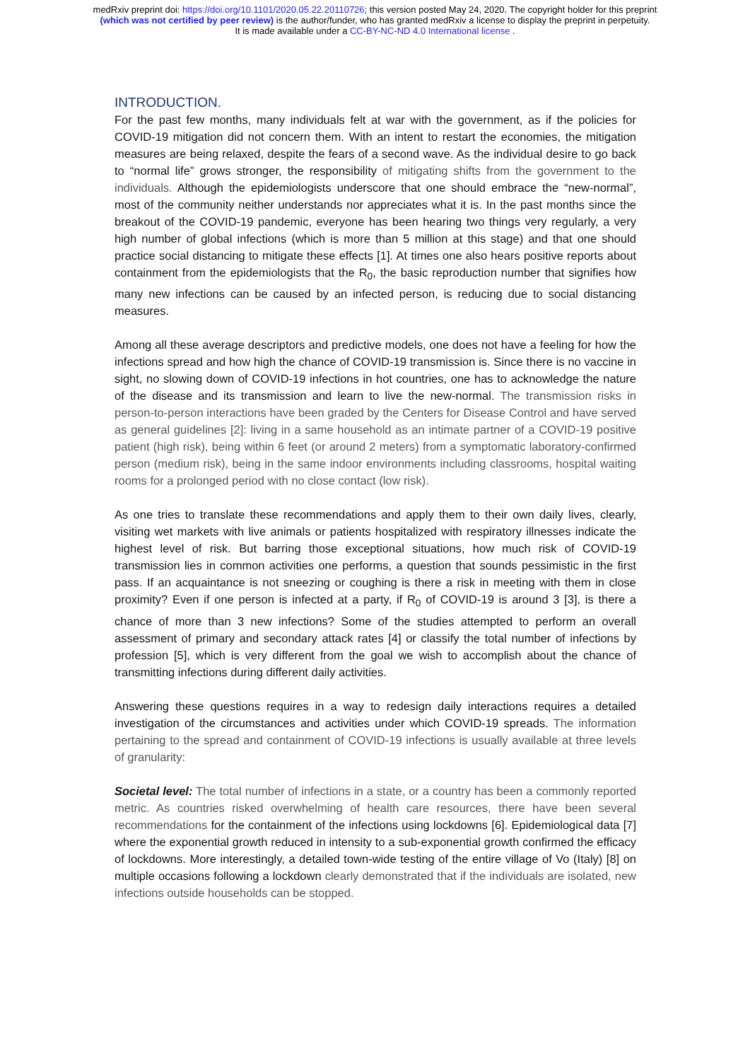medRxiv preprint doi: https://doi.org/10.1101/2020.05.22.20110726; this version posted May 24, 2020. The copyright holder for this preprint
(which was not certified by peer review) is the author/funder, who has granted medRxiv a license to display the preprint in perpetuity.
It is made available under a CC-BY-NC-ND 4.0 International license .
INTRODUCTION.
For the past few months, many individuals felt at war with the government, as if the policies for COVID-19 mitigation did not concern them. With an intent to restart the economies, the mitigation measures are being relaxed, despite the fears of a second wave. As the individual desire to go back to “normal life” grows stronger, the responsibility of mitigating shifts from the government to the individuals. Although the epidemiologists underscore that one should embrace the “new-normal”, most of the community neither understands nor appreciates what it is. In the past months since the breakout of the COVID-19 pandemic, everyone has been hearing two things very regularly, a very high number of global infections (which is more than 5 million at this stage) and that one should practice social distancing to mitigate these effects [1]. At times one also hears positive reports about containment from the epidemiologists that the R<sub>0</sub>, the basic reproduction number that signifies how many new infections can be caused by an infected person, is reducing due to social distancing measures.
Among all these average descriptors and predictive models, one does not have a feeling for how the infections spread and how high the chance of COVID-19 transmission is. Since there is no vaccine in sight, no slowing down of COVID-19 infections in hot countries, one has to acknowledge the nature of the disease and its transmission and learn to live the new-normal. The transmission risks in person-to-person interactions have been graded by the Centers for Disease Control and have served as general guidelines [2]: living in a same household as an intimate partner of a COVID-19 positive patient (high risk), being within 6 feet (or around 2 meters) from a symptomatic laboratory-confirmed person (medium risk), being in the same indoor environments including classrooms, hospital waiting rooms for a prolonged period with no close contact (low risk).
As one tries to translate these recommendations and apply them to their own daily lives, clearly, visiting wet markets with live animals or patients hospitalized with respiratory illnesses indicate the highest level of risk. But barring those exceptional situations, how much risk of COVID-19 transmission lies in common activities one performs, a question that sounds pessimistic in the first pass. If an acquaintance is not sneezing or coughing is there a risk in meeting with them in close proximity? Even if one person is infected at a party, if R<sub>0</sub> of COVID-19 is around 3 [3], is there a chance of more than 3 new infections? Some of the studies attempted to perform an overall assessment of primary and secondary attack rates [4] or classify the total number of infections by profession [5], which is very different from the goal we wish to accomplish about the chance of transmitting infections during different daily activities.
Answering these questions requires in a way to redesign daily interactions requires a detailed investigation of the circumstances and activities under which COVID-19 spreads. The information pertaining to the spread and containment of COVID-19 infections is usually available at three levels of granularity:
Societal level: The total number of infections in a state, or a country has been a commonly reported metric. As countries risked overwhelming of health care resources, there have been several recommendations for the containment of the infections using lockdowns [6]. Epidemiological data [7] where the exponential growth reduced in intensity to a sub-exponential growth confirmed the efficacy of lockdowns. More interestingly, a detailed town-wide testing of the entire village of Vo (Italy) [8] on multiple occasions following a lockdown clearly demonstrated that if the individuals are isolated, new infections outside households can be stopped.